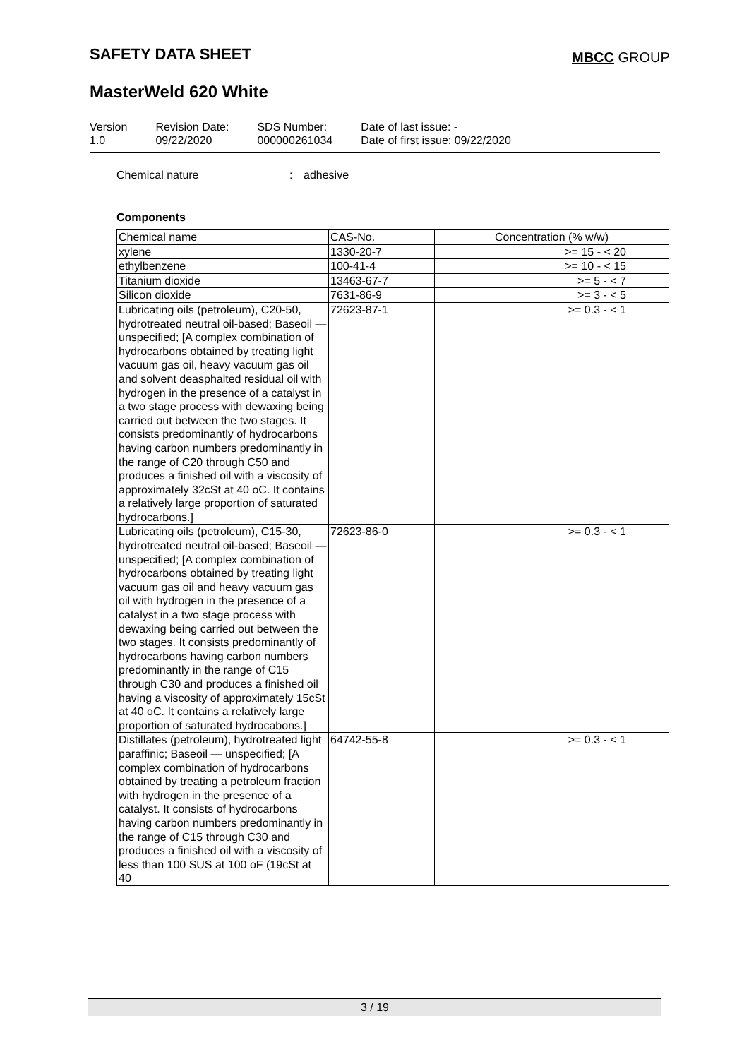SAFETY DATA SHEET MBCC GROUP
MasterWeld 620 White
Version
1.0
Revision Date:
09/22/2020
SDS Number:
000000261034
Date of last issue: -
Date of first issue: 09/22/2020
Chemical nature: adhesive
Components
| Chemical name | CAS-No. | Concentration (% w/w) |
| --- | --- | --- |
| xylene | 1330-20-7 | >= 15 - < 20 |
| ethylbenzene | 100-41-4 | >= 10 - < 15 |
| Titanium dioxide | 13463-67-7 | >= 5 - < 7 |
| Silicon dioxide | 7631-86-9 | >= 3 - < 5 |
| Lubricating oils (petroleum), C20-50, hydrotreated neutral oil-based; Baseoil — unspecified; [A complex combination of hydrocarbons obtained by treating light vacuum gas oil, heavy vacuum gas oil and solvent deasphalted residual oil with hydrogen in the presence of a catalyst in a two stage process with dewaxing being carried out between the two stages. It consists predominantly of hydrocarbons having carbon numbers predominantly in the range of C20 through C50 and produces a finished oil with a viscosity of approximately 32cSt at 40 oC. It contains a relatively large proportion of saturated hydrocarbons.] | 72623-87-1 | >= 0.3 - < 1 |
| Lubricating oils (petroleum), C15-30, hydrotreated neutral oil-based; Baseoil — unspecified; [A complex combination of hydrocarbons obtained by treating light vacuum gas oil and heavy vacuum gas oil with hydrogen in the presence of a catalyst in a two stage process with dewaxing being carried out between the two stages. It consists predominantly of hydrocarbons having carbon numbers predominantly in the range of C15 through C30 and produces a finished oil having a viscosity of approximately 15cSt at 40 oC. It contains a relatively large proportion of saturated hydrocabons.] | 72623-86-0 | >= 0.3 - < 1 |
| Distillates (petroleum), hydrotreated light paraffinic; Baseoil — unspecified; [A complex combination of hydrocarbons obtained by treating a petroleum fraction with hydrogen in the presence of a catalyst. It consists of hydrocarbons having carbon numbers predominantly in the range of C15 through C30 and produces a finished oil with a viscosity of less than 100 SUS at 100 oF (19cSt at 40 | 64742-55-8 | >= 0.3 - < 1 |
3 / 19